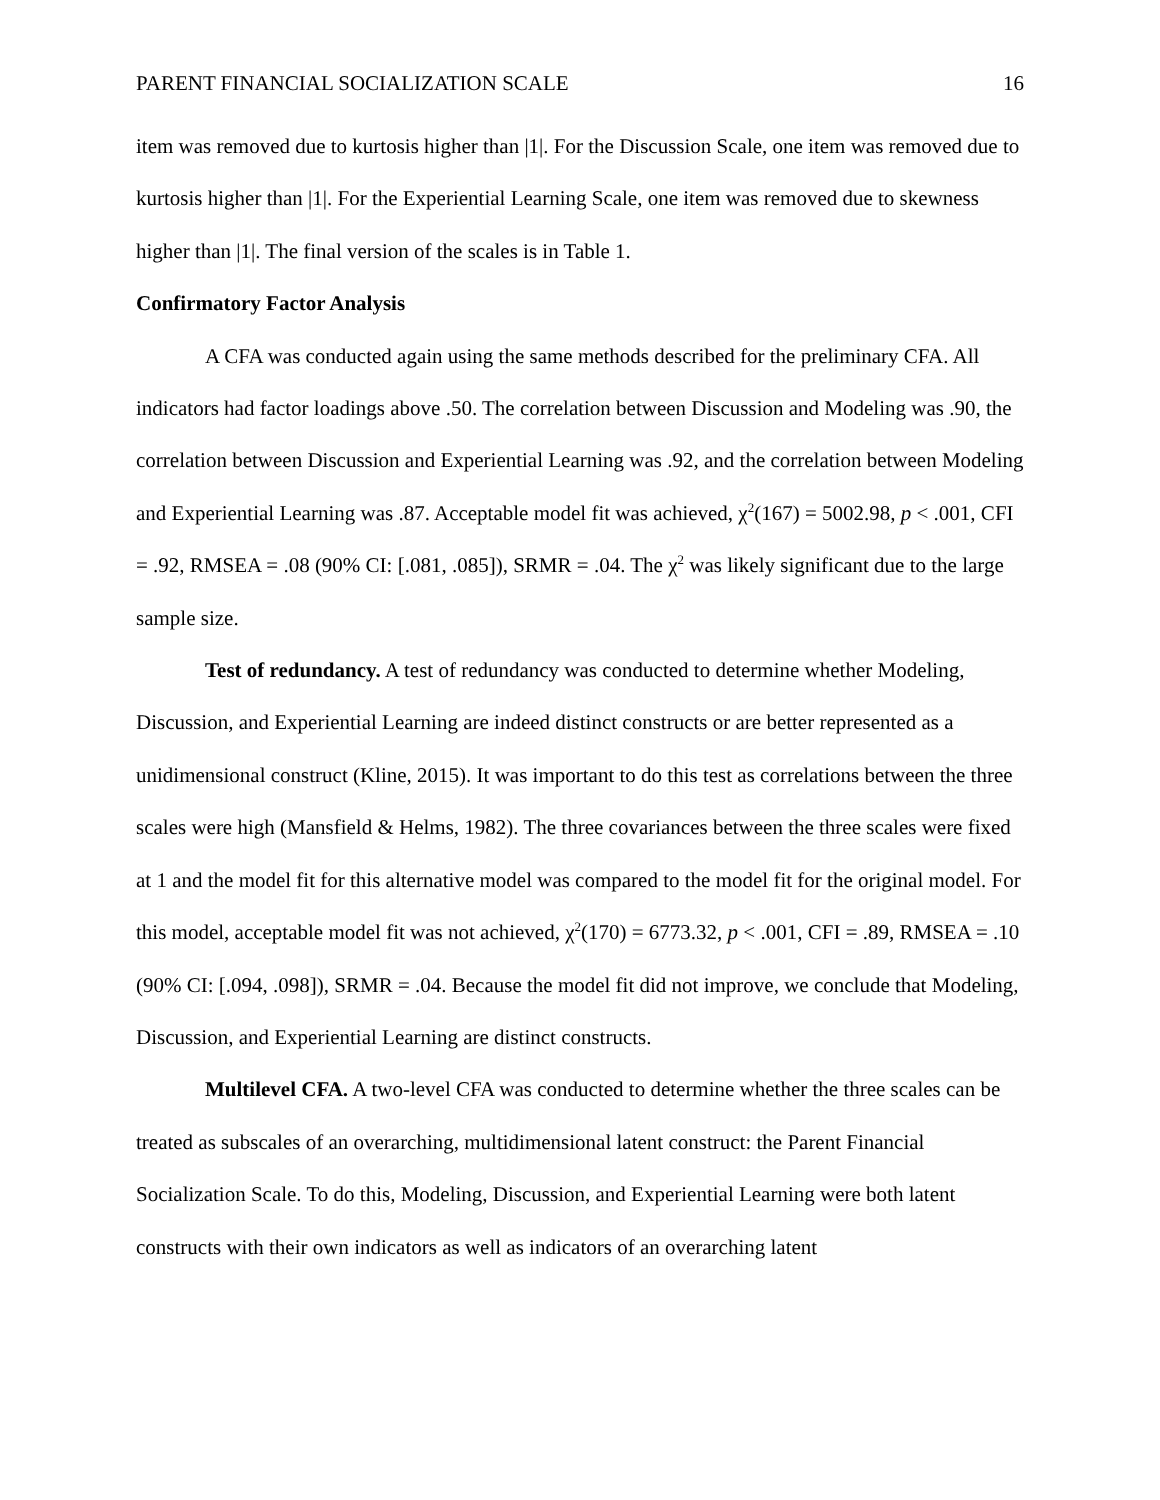PARENT FINANCIAL SOCIALIZATION SCALE 16
item was removed due to kurtosis higher than |1|. For the Discussion Scale, one item was removed due to kurtosis higher than |1|. For the Experiential Learning Scale, one item was removed due to skewness higher than |1|. The final version of the scales is in Table 1.
Confirmatory Factor Analysis
A CFA was conducted again using the same methods described for the preliminary CFA. All indicators had factor loadings above .50. The correlation between Discussion and Modeling was .90, the correlation between Discussion and Experiential Learning was .92, and the correlation between Modeling and Experiential Learning was .87. Acceptable model fit was achieved, χ<sup>2</sup>(167) = 5002.98, p < .001, CFI = .92, RMSEA = .08 (90% CI: [.081, .085]), SRMR = .04. The χ<sup>2</sup> was likely significant due to the large sample size.
Test of redundancy. A test of redundancy was conducted to determine whether Modeling, Discussion, and Experiential Learning are indeed distinct constructs or are better represented as a unidimensional construct (Kline, 2015). It was important to do this test as correlations between the three scales were high (Mansfield & Helms, 1982). The three covariances between the three scales were fixed at 1 and the model fit for this alternative model was compared to the model fit for the original model. For this model, acceptable model fit was not achieved, χ<sup>2</sup>(170) = 6773.32, p < .001, CFI = .89, RMSEA = .10 (90% CI: [.094, .098]), SRMR = .04. Because the model fit did not improve, we conclude that Modeling, Discussion, and Experiential Learning are distinct constructs.
Multilevel CFA. A two-level CFA was conducted to determine whether the three scales can be treated as subscales of an overarching, multidimensional latent construct: the Parent Financial Socialization Scale. To do this, Modeling, Discussion, and Experiential Learning were both latent constructs with their own indicators as well as indicators of an overarching latent